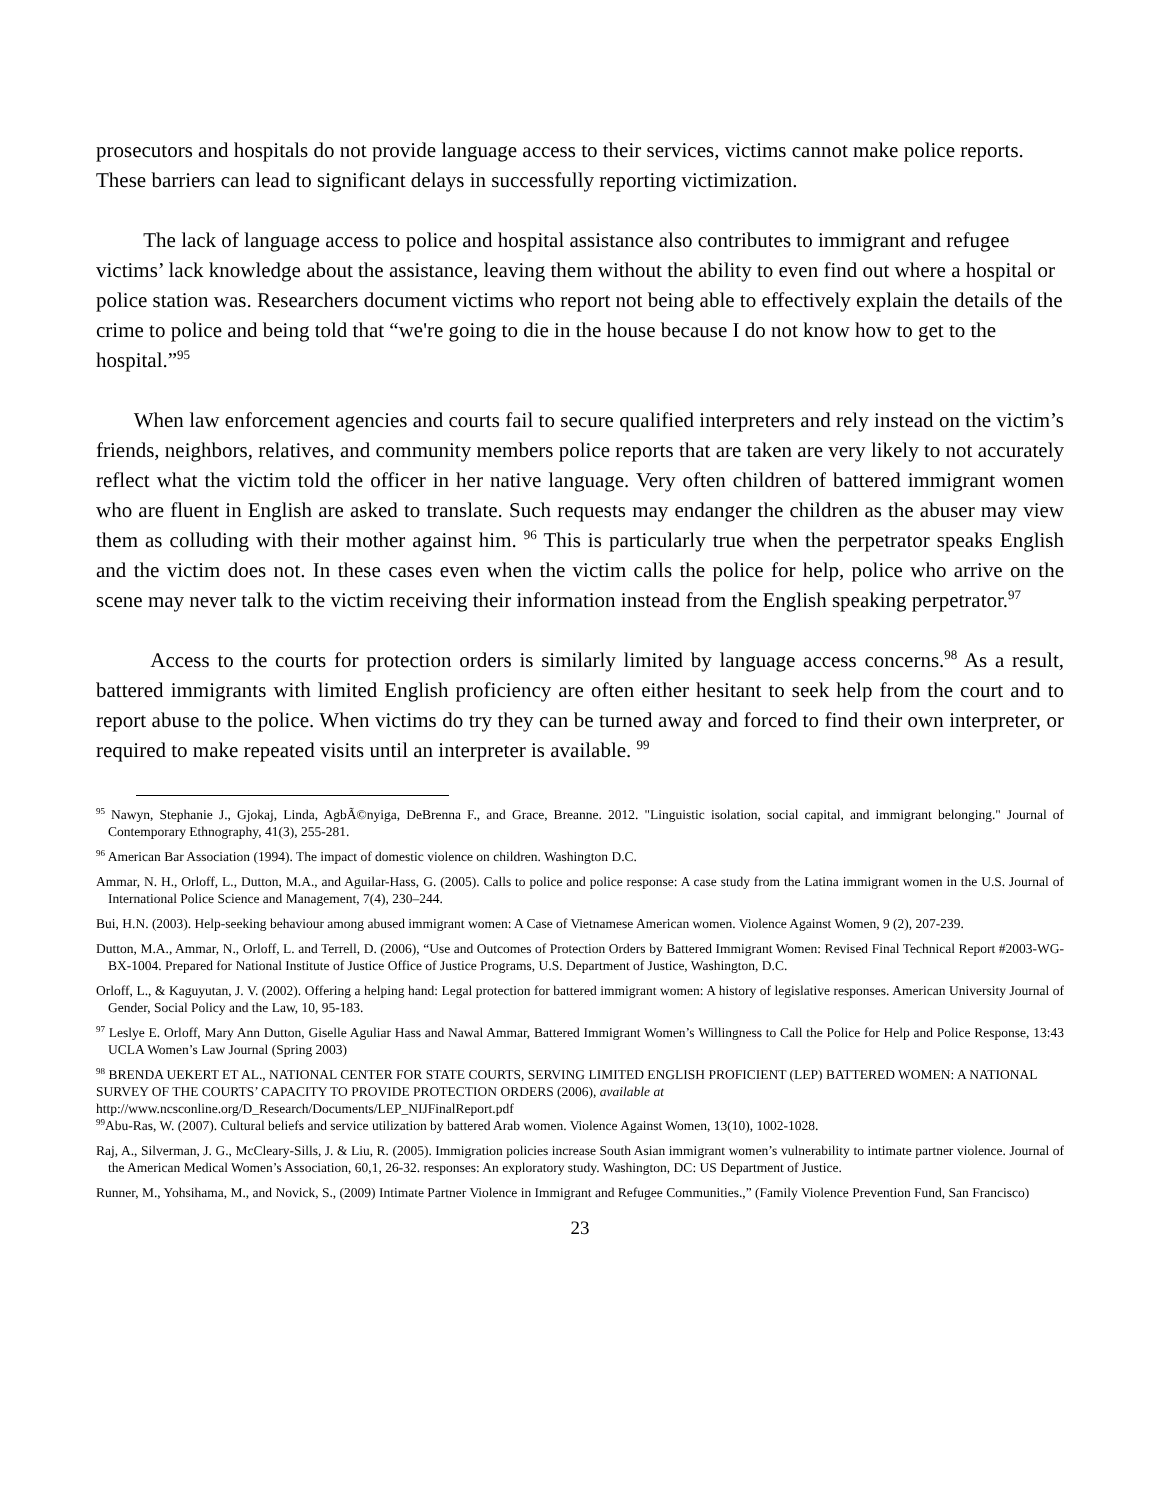prosecutors and hospitals do not provide language access to their services, victims cannot make police reports. These barriers can lead to significant delays in successfully reporting victimization.
The lack of language access to police and hospital assistance also contributes to immigrant and refugee victims’ lack knowledge about the assistance, leaving them without the ability to even find out where a hospital or police station was. Researchers document victims who report not being able to effectively explain the details of the crime to police and being told that “we're going to die in the house because I do not know how to get to the hospital.”<sup>95</sup>
When law enforcement agencies and courts fail to secure qualified interpreters and rely instead on the victim’s friends, neighbors, relatives, and community members police reports that are taken are very likely to not accurately reflect what the victim told the officer in her native language. Very often children of battered immigrant women who are fluent in English are asked to translate. Such requests may endanger the children as the abuser may view them as colluding with their mother against him. <sup>96</sup> This is particularly true when the perpetrator speaks English and the victim does not. In these cases even when the victim calls the police for help, police who arrive on the scene may never talk to the victim receiving their information instead from the English speaking perpetrator.<sup>97</sup>
Access to the courts for protection orders is similarly limited by language access concerns.<sup>98</sup> As a result, battered immigrants with limited English proficiency are often either hesitant to seek help from the court and to report abuse to the police. When victims do try they can be turned away and forced to find their own interpreter, or required to make repeated visits until an interpreter is available. <sup>99</sup>
<sup>95</sup> Nawyn, Stephanie J., Gjokaj, Linda, AgbÃ©nyiga, DeBrenna F., and Grace, Breanne. 2012. "Linguistic isolation, social capital, and immigrant belonging." Journal of Contemporary Ethnography, 41(3), 255-281.
<sup>96</sup> American Bar Association (1994). The impact of domestic violence on children. Washington D.C.
Ammar, N. H., Orloff, L., Dutton, M.A., and Aguilar-Hass, G. (2005). Calls to police and police response: A case study from the Latina immigrant women in the U.S. Journal of International Police Science and Management, 7(4), 230–244.
Bui, H.N. (2003). Help-seeking behaviour among abused immigrant women: A Case of Vietnamese American women. Violence Against Women, 9 (2), 207-239.
Dutton, M.A., Ammar, N., Orloff, L. and Terrell, D. (2006), “Use and Outcomes of Protection Orders by Battered Immigrant Women: Revised Final Technical Report #2003-WG-BX-1004. Prepared for National Institute of Justice Office of Justice Programs, U.S. Department of Justice, Washington, D.C.
Orloff, L., & Kaguyutan, J. V. (2002). Offering a helping hand: Legal protection for battered immigrant women: A history of legislative responses. American University Journal of Gender, Social Policy and the Law, 10, 95-183.
<sup>97</sup> Leslye E. Orloff, Mary Ann Dutton, Giselle Aguliar Hass and Nawal Ammar, Battered Immigrant Women’s Willingness to Call the Police for Help and Police Response, 13:43 UCLA Women’s Law Journal (Spring 2003)
<sup>98</sup> BRENDA UEKERT ET AL., NATIONAL CENTER FOR STATE COURTS, SERVING LIMITED ENGLISH PROFICIENT (LEP) BATTERED WOMEN: A NATIONAL SURVEY OF THE COURTS’ CAPACITY TO PROVIDE PROTECTION ORDERS (2006), available at http://www.ncsconline.org/D_Research/Documents/LEP_NIJFinalReport.pdf
<sup>99</sup> Abu-Ras, W. (2007). Cultural beliefs and service utilization by battered Arab women. Violence Against Women, 13(10), 1002-1028.
Raj, A., Silverman, J. G., McCleary-Sills, J. & Liu, R. (2005). Immigration policies increase South Asian immigrant women’s vulnerability to intimate partner violence. Journal of the American Medical Women’s Association, 60,1, 26-32. responses: An exploratory study. Washington, DC: US Department of Justice.
Runner, M., Yohsihama, M., and Novick, S., (2009) Intimate Partner Violence in Immigrant and Refugee Communities.,” (Family Violence Prevention Fund, San Francisco)
23